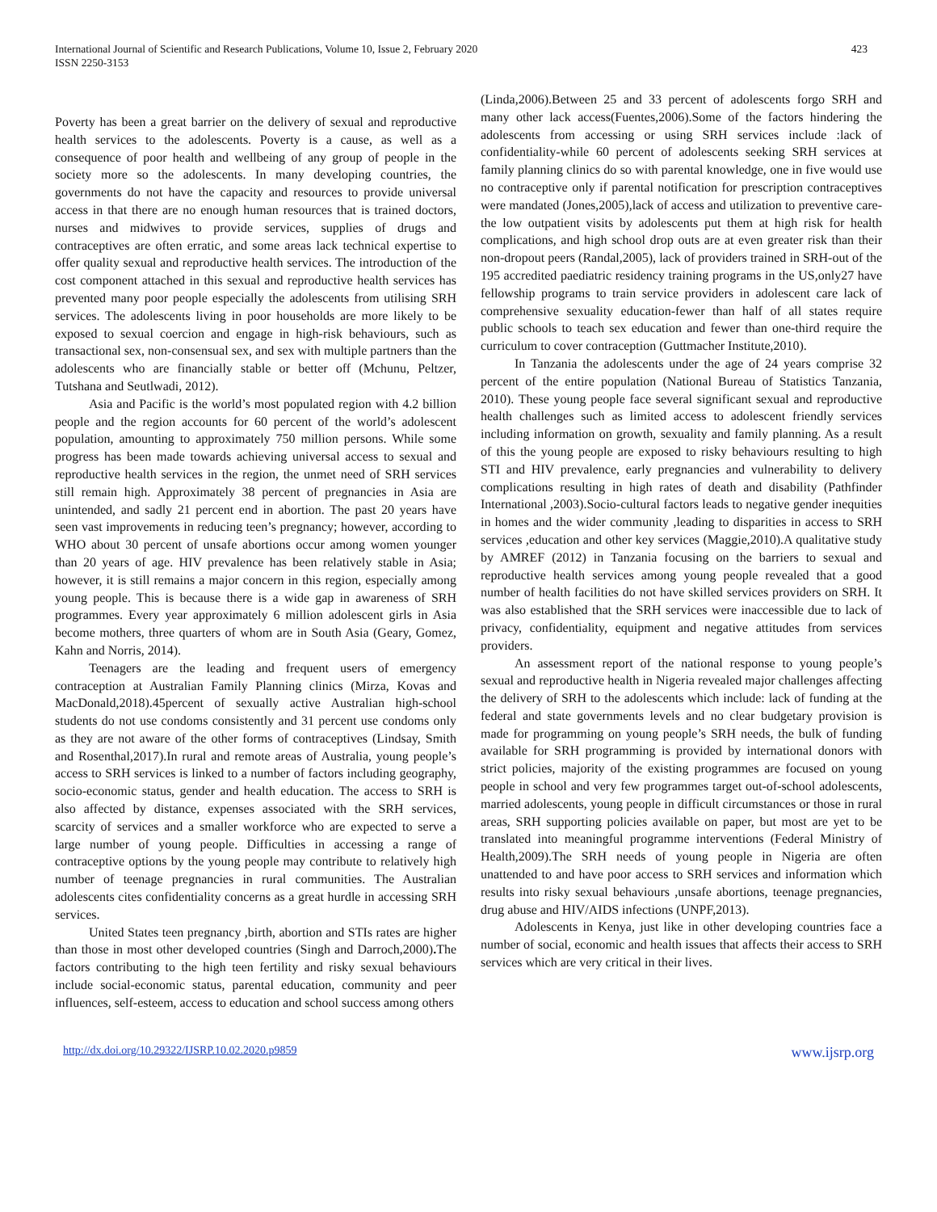International Journal of Scientific and Research Publications, Volume 10, Issue 2, February 2020
ISSN 2250-3153
423
Poverty has been a great barrier on the delivery of sexual and reproductive health services to the adolescents. Poverty is a cause, as well as a consequence of poor health and wellbeing of any group of people in the society more so the adolescents. In many developing countries, the governments do not have the capacity and resources to provide universal access in that there are no enough human resources that is trained doctors, nurses and midwives to provide services, supplies of drugs and contraceptives are often erratic, and some areas lack technical expertise to offer quality sexual and reproductive health services. The introduction of the cost component attached in this sexual and reproductive health services has prevented many poor people especially the adolescents from utilising SRH services. The adolescents living in poor households are more likely to be exposed to sexual coercion and engage in high-risk behaviours, such as transactional sex, non-consensual sex, and sex with multiple partners than the adolescents who are financially stable or better off (Mchunu, Peltzer, Tutshana and Seutlwadi, 2012).
Asia and Pacific is the world’s most populated region with 4.2 billion people and the region accounts for 60 percent of the world’s adolescent population, amounting to approximately 750 million persons. While some progress has been made towards achieving universal access to sexual and reproductive health services in the region, the unmet need of SRH services still remain high. Approximately 38 percent of pregnancies in Asia are unintended, and sadly 21 percent end in abortion. The past 20 years have seen vast improvements in reducing teen’s pregnancy; however, according to WHO about 30 percent of unsafe abortions occur among women younger than 20 years of age. HIV prevalence has been relatively stable in Asia; however, it is still remains a major concern in this region, especially among young people. This is because there is a wide gap in awareness of SRH programmes. Every year approximately 6 million adolescent girls in Asia become mothers, three quarters of whom are in South Asia (Geary, Gomez, Kahn and Norris, 2014).
Teenagers are the leading and frequent users of emergency contraception at Australian Family Planning clinics (Mirza, Kovas and MacDonald,2018).45percent of sexually active Australian high-school students do not use condoms consistently and 31 percent use condoms only as they are not aware of the other forms of contraceptives (Lindsay, Smith and Rosenthal,2017).In rural and remote areas of Australia, young people’s access to SRH services is linked to a number of factors including geography, socio-economic status, gender and health education. The access to SRH is also affected by distance, expenses associated with the SRH services, scarcity of services and a smaller workforce who are expected to serve a large number of young people. Difficulties in accessing a range of contraceptive options by the young people may contribute to relatively high number of teenage pregnancies in rural communities. The Australian adolescents cites confidentiality concerns as a great hurdle in accessing SRH services.
United States teen pregnancy ,birth, abortion and STIs rates are higher than those in most other developed countries (Singh and Darroch,2000). The factors contributing to the high teen fertility and risky sexual behaviours include social-economic status, parental education, community and peer influences, self-esteem, access to education and school success among others
(Linda,2006).Between 25 and 33 percent of adolescents forgo SRH and many other lack access(Fuentes,2006).Some of the factors hindering the adolescents from accessing or using SRH services include :lack of confidentiality-while 60 percent of adolescents seeking SRH services at family planning clinics do so with parental knowledge, one in five would use no contraceptive only if parental notification for prescription contraceptives were mandated (Jones,2005),lack of access and utilization to preventive care-the low outpatient visits by adolescents put them at high risk for health complications, and high school drop outs are at even greater risk than their non-dropout peers (Randal,2005), lack of providers trained in SRH-out of the 195 accredited paediatric residency training programs in the US,only27 have fellowship programs to train service providers in adolescent care lack of comprehensive sexuality education-fewer than half of all states require public schools to teach sex education and fewer than one-third require the curriculum to cover contraception (Guttmacher Institute,2010).
In Tanzania the adolescents under the age of 24 years comprise 32 percent of the entire population (National Bureau of Statistics Tanzania, 2010). These young people face several significant sexual and reproductive health challenges such as limited access to adolescent friendly services including information on growth, sexuality and family planning. As a result of this the young people are exposed to risky behaviours resulting to high STI and HIV prevalence, early pregnancies and vulnerability to delivery complications resulting in high rates of death and disability (Pathfinder International ,2003).Socio-cultural factors leads to negative gender inequities in homes and the wider community ,leading to disparities in access to SRH services ,education and other key services (Maggie,2010).A qualitative study by AMREF (2012) in Tanzania focusing on the barriers to sexual and reproductive health services among young people revealed that a good number of health facilities do not have skilled services providers on SRH. It was also established that the SRH services were inaccessible due to lack of privacy, confidentiality, equipment and negative attitudes from services providers.
An assessment report of the national response to young people’s sexual and reproductive health in Nigeria revealed major challenges affecting the delivery of SRH to the adolescents which include: lack of funding at the federal and state governments levels and no clear budgetary provision is made for programming on young people’s SRH needs, the bulk of funding available for SRH programming is provided by international donors with strict policies, majority of the existing programmes are focused on young people in school and very few programmes target out-of-school adolescents, married adolescents, young people in difficult circumstances or those in rural areas, SRH supporting policies available on paper, but most are yet to be translated into meaningful programme interventions (Federal Ministry of Health,2009).The SRH needs of young people in Nigeria are often unattended to and have poor access to SRH services and information which results into risky sexual behaviours ,unsafe abortions, teenage pregnancies, drug abuse and HIV/AIDS infections (UNPF,2013).
Adolescents in Kenya, just like in other developing countries face a number of social, economic and health issues that affects their access to SRH services which are very critical in their lives.
http://dx.doi.org/10.29322/IJSRP.10.02.2020.p9859 www.ijsrp.org